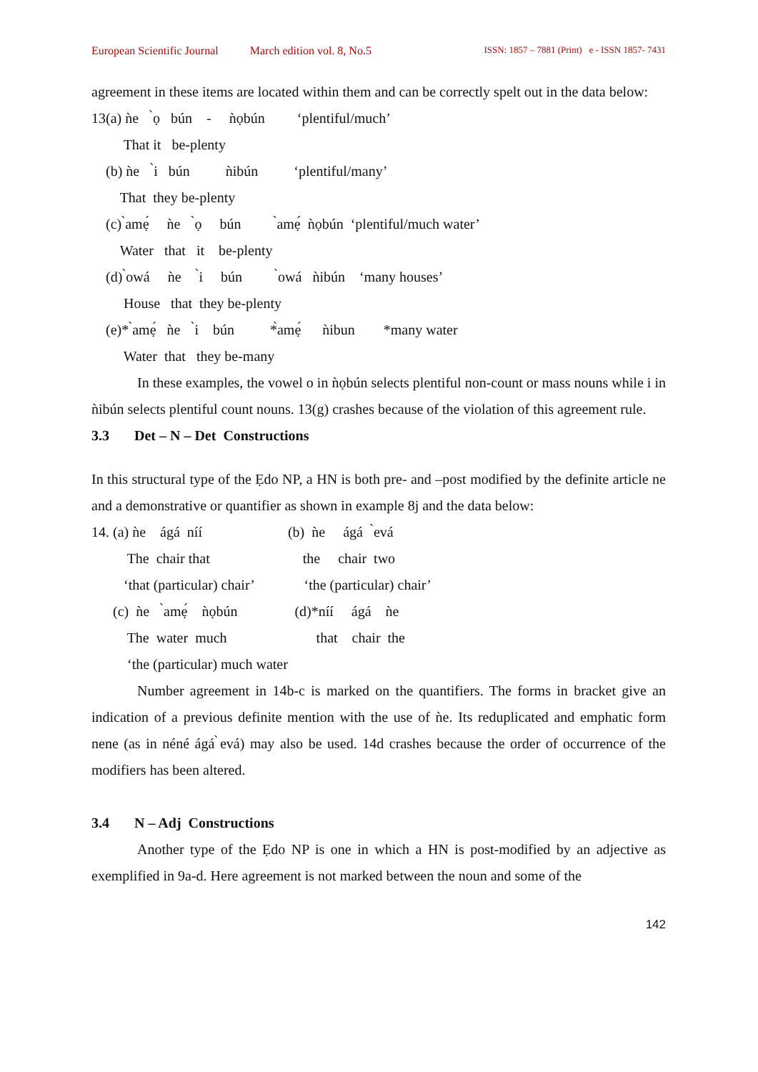European Scientific Journal March edition vol. 8, No.5 ISSN: 1857 – 7881 (Print) e - ISSN 1857- 7431
agreement in these items are located within them and can be correctly spelt out in the data below:
13(a) ǹe ̀ọ bún - ǹọbún ‘plentiful/much’
That it be-plenty
(b) ǹe ̀i bún ǹibún ‘plentiful/many’
That they be-plenty
(c) ̀amẹ́ ǹe ̀ọ bún ̀amẹ́ ǹọbún ‘plentiful/much water’
Water that it be-plenty
(d) ̀owá ǹe ̀i bún ̀owá ǹibún ‘many houses’
House that they be-plenty
(e)* ̀amẹ́ ǹe ̀i bún *̀amẹ́ ǹibun *many water
Water that they be-many
In these examples, the vowel o in ǹọbún selects plentiful non-count or mass nouns while i in ǹibún selects plentiful count nouns. 13(g) crashes because of the violation of this agreement rule.
3.3 Det – N – Det Constructions
In this structural type of the Ẹdo NP, a HN is both pre- and –post modified by the definite article ne and a demonstrative or quantifier as shown in example 8j and the data below:
14. (a) ǹe ágá níí (b) ǹe ágá ̀evá
The chair that the chair two
‘that (particular) chair’ ‘the (particular) chair’
(c) ǹe ̀amẹ́ ǹọbún (d)*níí ágá ǹe
The water much that chair the
‘the (particular) much water
Number agreement in 14b-c is marked on the quantifiers. The forms in bracket give an indication of a previous definite mention with the use of ǹe. Its reduplicated and emphatic form nene (as in néné ágá ̀evá) may also be used. 14d crashes because the order of occurrence of the modifiers has been altered.
3.4 N – Adj Constructions
Another type of the Ẹdo NP is one in which a HN is post-modified by an adjective as exemplified in 9a-d. Here agreement is not marked between the noun and some of the
142